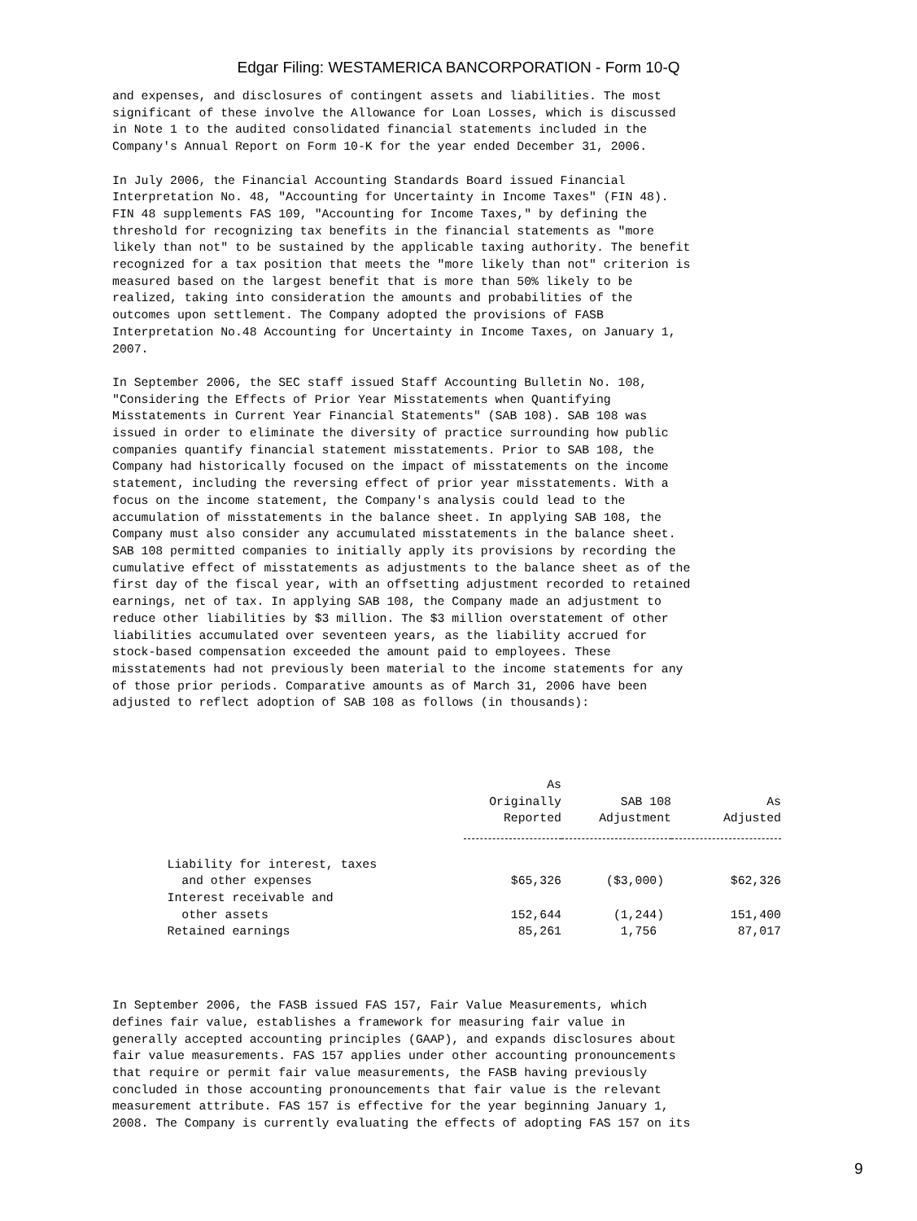Edgar Filing: WESTAMERICA BANCORPORATION - Form 10-Q
and expenses, and disclosures of contingent assets and liabilities. The most
significant of these involve the Allowance for Loan Losses, which is discussed
in Note 1 to the audited consolidated financial statements included in the
Company's Annual Report on Form 10-K for the year ended December 31, 2006.

In July 2006, the Financial Accounting Standards Board issued Financial
Interpretation No. 48, "Accounting for Uncertainty in Income Taxes" (FIN 48).
FIN 48 supplements FAS 109, "Accounting for Income Taxes," by defining the
threshold for recognizing tax benefits in the financial statements as "more
likely than not" to be sustained by the applicable taxing authority. The benefit
recognized for a tax position that meets the "more likely than not" criterion is
measured based on the largest benefit that is more than 50% likely to be
realized, taking into consideration the amounts and probabilities of the
outcomes upon settlement. The Company adopted the provisions of FASB
Interpretation No.48 Accounting for Uncertainty in Income Taxes, on January 1,
2007.

In September 2006, the SEC staff issued Staff Accounting Bulletin No. 108,
"Considering the Effects of Prior Year Misstatements when Quantifying
Misstatements in Current Year Financial Statements" (SAB 108). SAB 108 was
issued in order to eliminate the diversity of practice surrounding how public
companies quantify financial statement misstatements. Prior to SAB 108, the
Company had historically focused on the impact of misstatements on the income
statement, including the reversing effect of prior year misstatements. With a
focus on the income statement, the Company's analysis could lead to the
accumulation of misstatements in the balance sheet. In applying SAB 108, the
Company must also consider any accumulated misstatements in the balance sheet.
SAB 108 permitted companies to initially apply its provisions by recording the
cumulative effect of misstatements as adjustments to the balance sheet as of the
first day of the fiscal year, with an offsetting adjustment recorded to retained
earnings, net of tax. In applying SAB 108, the Company made an adjustment to
reduce other liabilities by $3 million. The $3 million overstatement of other
liabilities accumulated over seventeen years, as the liability accrued for
stock-based compensation exceeded the amount paid to employees. These
misstatements had not previously been material to the income statements for any
of those prior periods. Comparative amounts as of March 31, 2006 have been
adjusted to reflect adoption of SAB 108 as follows (in thousands):
| | As Originally Reported | SAB 108 Adjustment | As Adjusted |
| --- | --- | --- | --- |
| Liability for interest, taxes and other expenses | $65,326 | ($3,000) | $62,326 |
| Interest receivable and other assets | 152,644 | (1,244) | 151,400 |
| Retained earnings | 85,261 | 1,756 | 87,017 |
In September 2006, the FASB issued FAS 157, Fair Value Measurements, which
defines fair value, establishes a framework for measuring fair value in
generally accepted accounting principles (GAAP), and expands disclosures about
fair value measurements. FAS 157 applies under other accounting pronouncements
that require or permit fair value measurements, the FASB having previously
concluded in those accounting pronouncements that fair value is the relevant
measurement attribute. FAS 157 is effective for the year beginning January 1,
2008. The Company is currently evaluating the effects of adopting FAS 157 on its
9